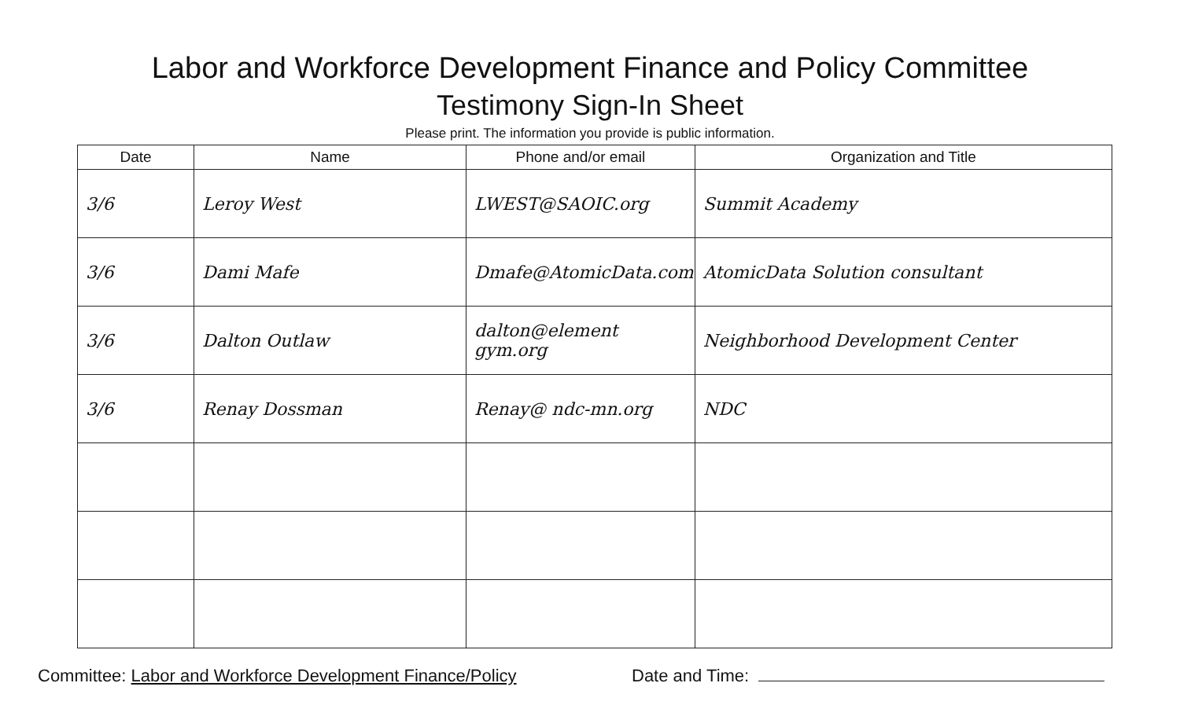Labor and Workforce Development Finance and Policy Committee
Testimony Sign-In Sheet
Please print. The information you provide is public information.
| Date | Name | Phone and/or email | Organization and Title |
| --- | --- | --- | --- |
| 3/6 | Leroy West | LWEST@SAOIC.org | Summit Academy |
| 3/6 | Dami Mafe | Dmafe@AtomicData.com | AtomicData Solution consultant |
| 3/6 | Dalton Outlaw | dalton@element gym.org | Neighborhood Development Center |
| 3/6 | Renay Dossman | Renay@ ndc-mn.org | NDC |
Committee: Labor and Workforce Development Finance/Policy Date and Time: